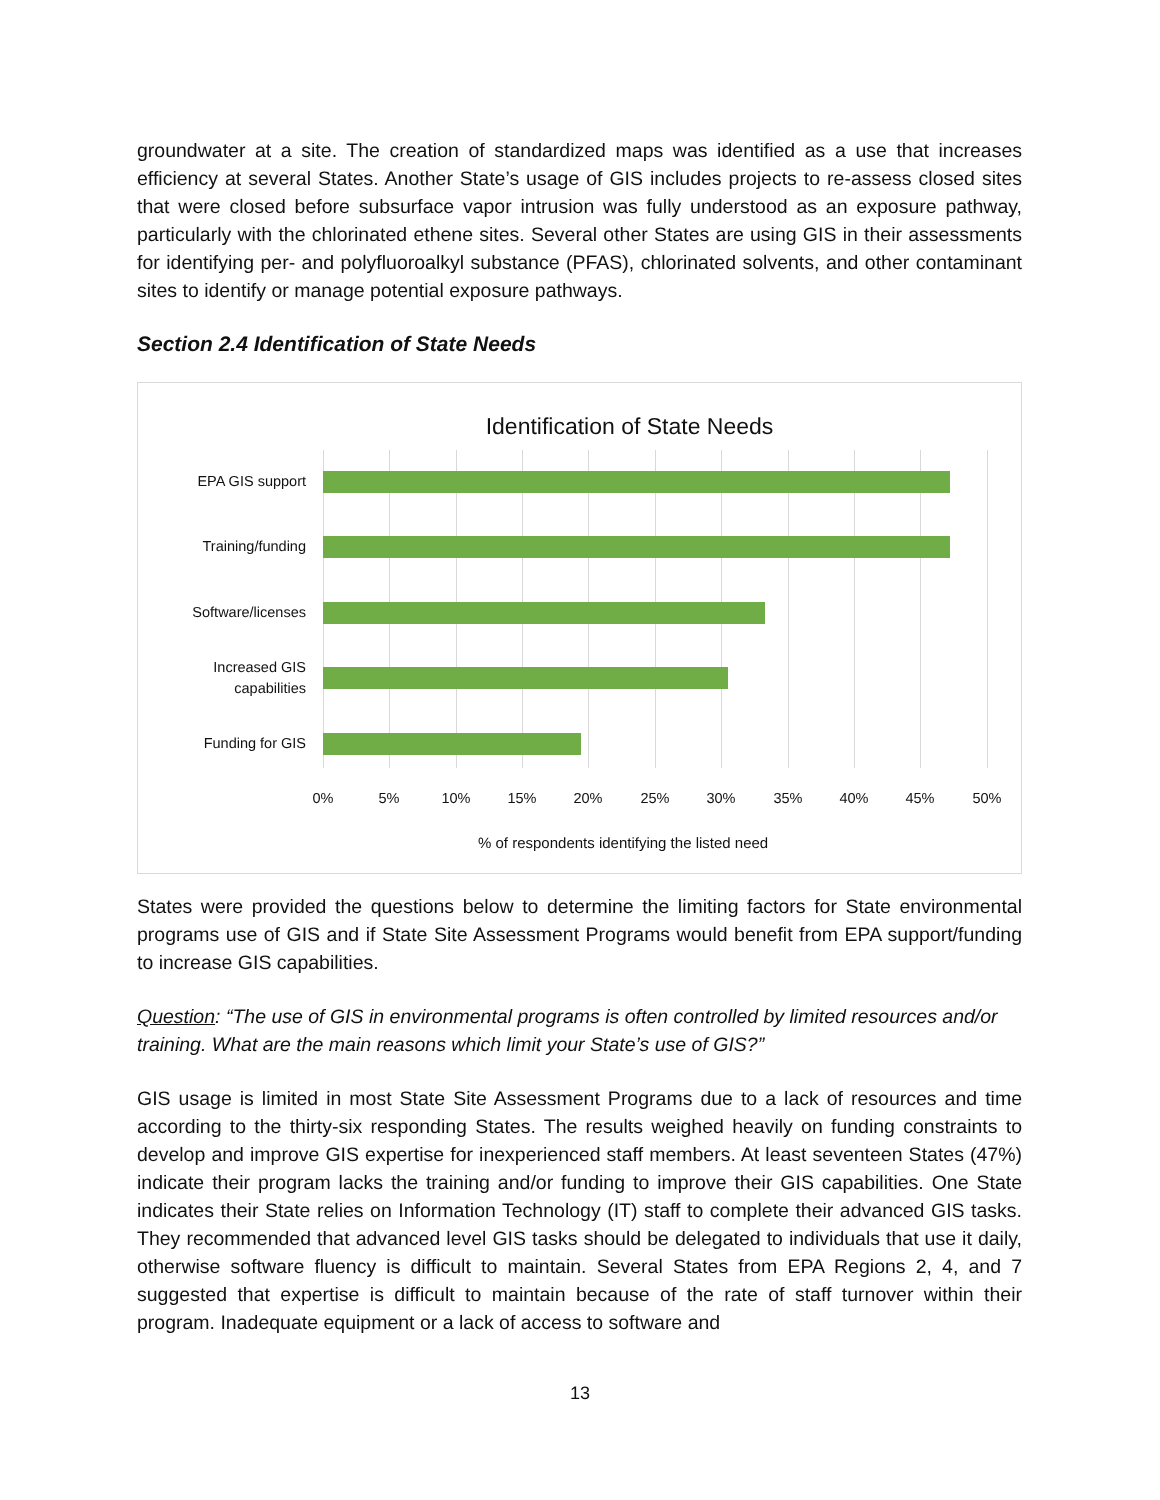groundwater at a site. The creation of standardized maps was identified as a use that increases efficiency at several States. Another State’s usage of GIS includes projects to re-assess closed sites that were closed before subsurface vapor intrusion was fully understood as an exposure pathway, particularly with the chlorinated ethene sites. Several other States are using GIS in their assessments for identifying per- and polyfluoroalkyl substance (PFAS), chlorinated solvents, and other contaminant sites to identify or manage potential exposure pathways.
Section 2.4 Identification of State Needs
Identification of State Needs
EPA GIS support
Training/funding
Software/licenses
Increased GIS
capabilities
Funding for GIS
0% 5% 10% 15% 20% 25% 30% 35% 40% 45% 50%
% of respondents identifying the listed need
States were provided the questions below to determine the limiting factors for State environmental programs use of GIS and if State Site Assessment Programs would benefit from EPA support/funding to increase GIS capabilities.
Question: “The use of GIS in environmental programs is often controlled by limited resources and/or training. What are the main reasons which limit your State’s use of GIS?”
GIS usage is limited in most State Site Assessment Programs due to a lack of resources and time according to the thirty-six responding States. The results weighed heavily on funding constraints to develop and improve GIS expertise for inexperienced staff members. At least seventeen States (47%) indicate their program lacks the training and/or funding to improve their GIS capabilities. One State indicates their State relies on Information Technology (IT) staff to complete their advanced GIS tasks. They recommended that advanced level GIS tasks should be delegated to individuals that use it daily, otherwise software fluency is difficult to maintain. Several States from EPA Regions 2, 4, and 7 suggested that expertise is difficult to maintain because of the rate of staff turnover within their program. Inadequate equipment or a lack of access to software and
13